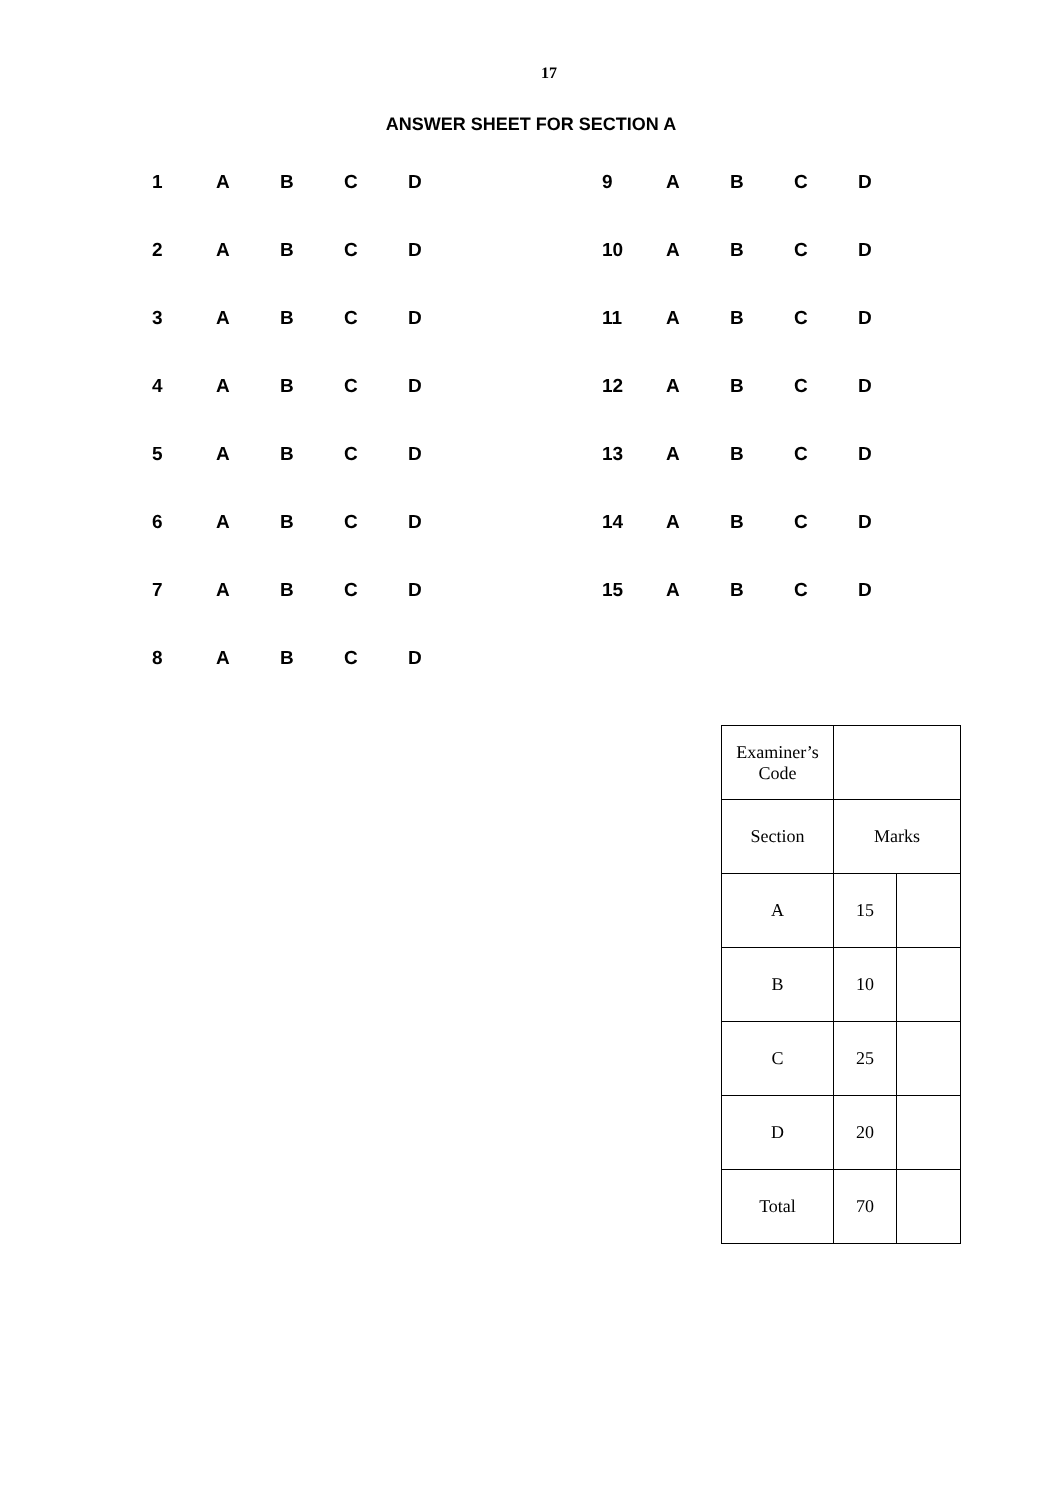17
ANSWER SHEET FOR SECTION A
1 ABCD
2 ABCD
3 ABCD
4 ABCD
5 ABCD
6 ABCD
7 ABCD
8 ABCD
9 ABCD
10 ABCD
11 ABCD
12 ABCD
13 ABCD
14 ABCD
15 ABCD
| Examiner’s Code | | |
| Section | Marks | |
| A | 15 | |
| B | 10 | |
| C | 25 | |
| D | 20 | |
| Total | 70 | |